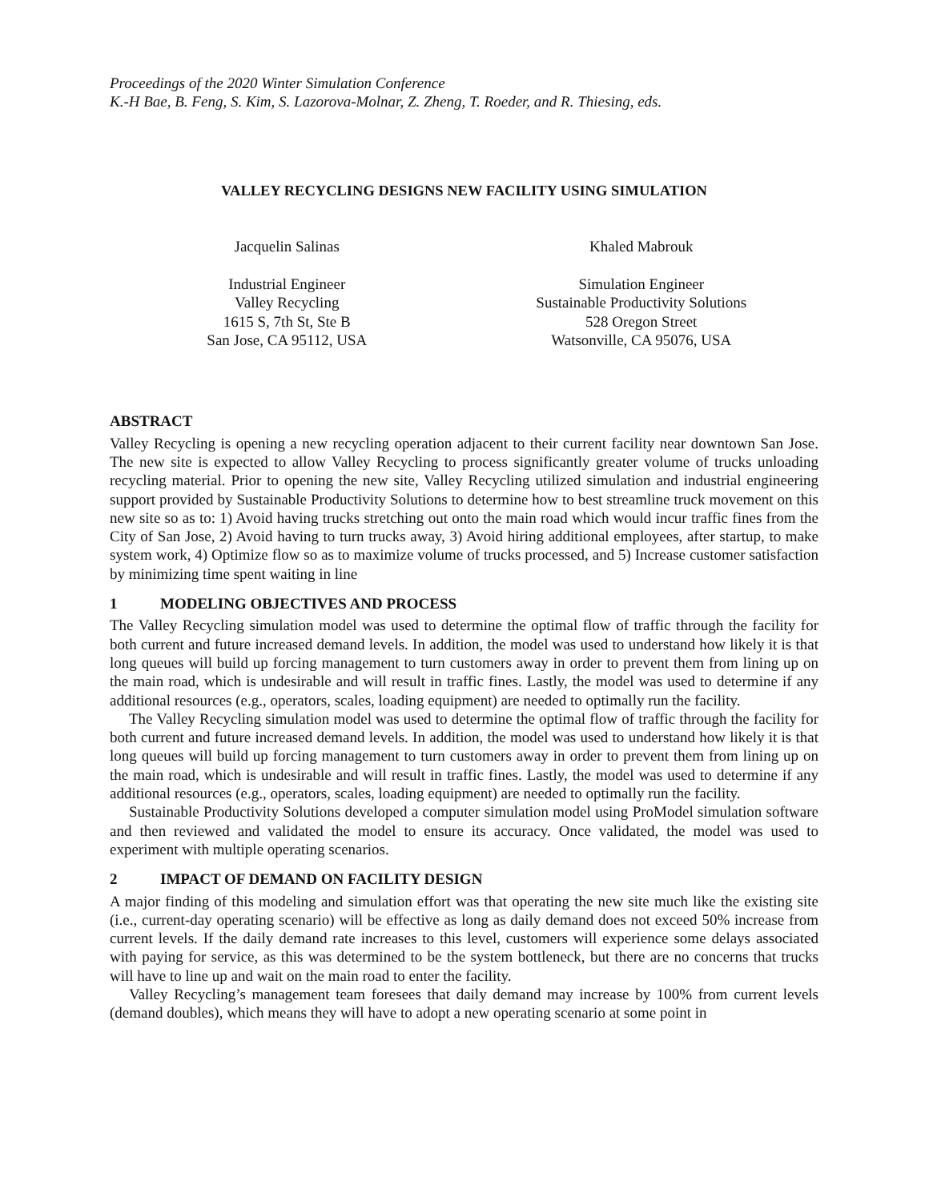Proceedings of the 2020 Winter Simulation Conference
K.-H Bae, B. Feng, S. Kim, S. Lazorova-Molnar, Z. Zheng, T. Roeder, and R. Thiesing, eds.
VALLEY RECYCLING DESIGNS NEW FACILITY USING SIMULATION
Jacquelin Salinas
Industrial Engineer
Valley Recycling
1615 S, 7th St, Ste B
San Jose, CA 95112, USA
Khaled Mabrouk
Simulation Engineer
Sustainable Productivity Solutions
528 Oregon Street
Watsonville, CA 95076, USA
ABSTRACT
Valley Recycling is opening a new recycling operation adjacent to their current facility near downtown San Jose. The new site is expected to allow Valley Recycling to process significantly greater volume of trucks unloading recycling material. Prior to opening the new site, Valley Recycling utilized simulation and industrial engineering support provided by Sustainable Productivity Solutions to determine how to best streamline truck movement on this new site so as to: 1) Avoid having trucks stretching out onto the main road which would incur traffic fines from the City of San Jose, 2) Avoid having to turn trucks away, 3) Avoid hiring additional employees, after startup, to make system work, 4) Optimize flow so as to maximize volume of trucks processed, and 5) Increase customer satisfaction by minimizing time spent waiting in line
1 MODELING OBJECTIVES AND PROCESS
The Valley Recycling simulation model was used to determine the optimal flow of traffic through the facility for both current and future increased demand levels. In addition, the model was used to understand how likely it is that long queues will build up forcing management to turn customers away in order to prevent them from lining up on the main road, which is undesirable and will result in traffic fines. Lastly, the model was used to determine if any additional resources (e.g., operators, scales, loading equipment) are needed to optimally run the facility.
The Valley Recycling simulation model was used to determine the optimal flow of traffic through the facility for both current and future increased demand levels. In addition, the model was used to understand how likely it is that long queues will build up forcing management to turn customers away in order to prevent them from lining up on the main road, which is undesirable and will result in traffic fines. Lastly, the model was used to determine if any additional resources (e.g., operators, scales, loading equipment) are needed to optimally run the facility.
Sustainable Productivity Solutions developed a computer simulation model using ProModel simulation software and then reviewed and validated the model to ensure its accuracy. Once validated, the model was used to experiment with multiple operating scenarios.
2 IMPACT OF DEMAND ON FACILITY DESIGN
A major finding of this modeling and simulation effort was that operating the new site much like the existing site (i.e., current-day operating scenario) will be effective as long as daily demand does not exceed 50% increase from current levels. If the daily demand rate increases to this level, customers will experience some delays associated with paying for service, as this was determined to be the system bottleneck, but there are no concerns that trucks will have to line up and wait on the main road to enter the facility.
Valley Recycling’s management team foresees that daily demand may increase by 100% from current levels (demand doubles), which means they will have to adopt a new operating scenario at some point in